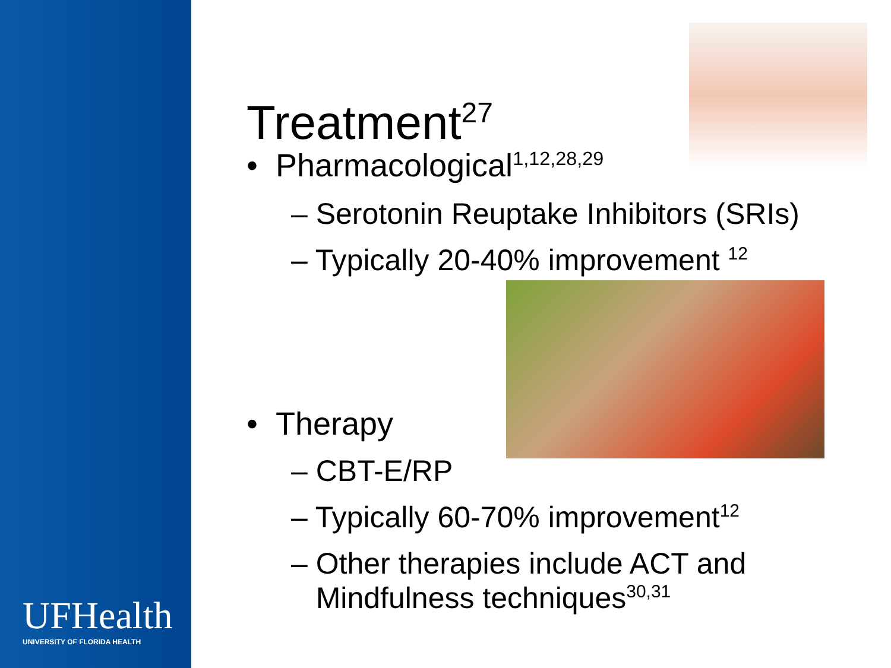UFHealth
UNIVERSITY OF FLORIDA HEALTH
Treatment<sup>27</sup>
• Pharmacological<sup>1,12,28,29</sup>
– Serotonin Reuptake Inhibitors (SRIs)
– Typically 20-40% improvement <sup>12</sup>
• Therapy
– CBT-E/RP
– Typically 60-70% improvement<sup>12</sup>
– Other therapies include ACT and
Mindfulness techniques<sup>30,31</sup>